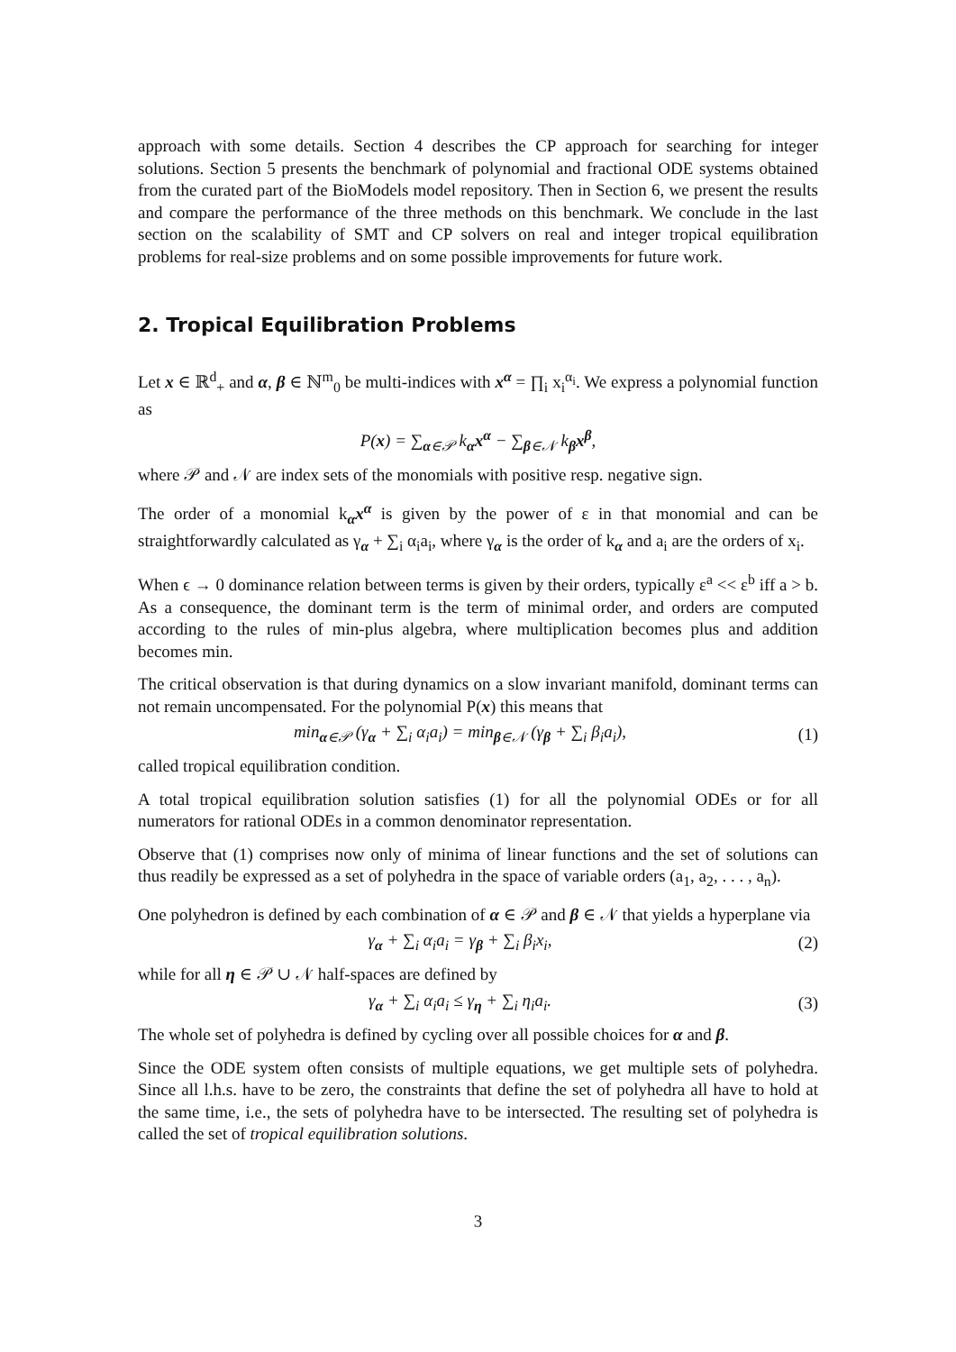approach with some details. Section 4 describes the CP approach for searching for integer solutions. Section 5 presents the benchmark of polynomial and fractional ODE systems obtained from the curated part of the BioModels model repository. Then in Section 6, we present the results and compare the performance of the three methods on this benchmark. We conclude in the last section on the scalability of SMT and CP solvers on real and integer tropical equilibration problems for real-size problems and on some possible improvements for future work.
2. Tropical Equilibration Problems
Let x ∈ ℝ<sup>d</sup><sub>+</sub> and α, β ∈ ℕ<sup>m</sup><sub>0</sub> be multi-indices with x<sup>α</sup> = ∏<sub>i</sub> x<sub>i</sub><sup>α<sub>i</sub></sup>. We express a polynomial function as
P(x) = ∑<sub>α∈𝒫</sub> k<sub>α</sub>x<sup>α</sup> − ∑<sub>β∈𝒩</sub> k<sub>β</sub>x<sup>β</sup>,
where 𝒫 and 𝒩 are index sets of the monomials with positive resp. negative sign.
The order of a monomial k<sub>α</sub>x<sup>α</sup> is given by the power of ε in that monomial and can be straightforwardly calculated as γ<sub>α</sub> + ∑<sub>i</sub> α<sub>i</sub>a<sub>i</sub>, where γ<sub>α</sub> is the order of k<sub>α</sub> and a<sub>i</sub> are the orders of x<sub>i</sub>.
When ϵ → 0 dominance relation between terms is given by their orders, typically ε<sup>a</sup> << ε<sup>b</sup> iff a > b. As a consequence, the dominant term is the term of minimal order, and orders are computed according to the rules of min-plus algebra, where multiplication becomes plus and addition becomes min.
The critical observation is that during dynamics on a slow invariant manifold, dominant terms can not remain uncompensated. For the polynomial P(x) this means that
min<sub>α∈𝒫</sub> (γ<sub>α</sub> + ∑<sub>i</sub> α<sub>i</sub>a<sub>i</sub>) = min<sub>β∈𝒩</sub> (γ<sub>β</sub> + ∑<sub>i</sub> β<sub>i</sub>a<sub>i</sub>),
(1)
called tropical equilibration condition.
A total tropical equilibration solution satisfies (1) for all the polynomial ODEs or for all numerators for rational ODEs in a common denominator representation.
Observe that (1) comprises now only of minima of linear functions and the set of solutions can thus readily be expressed as a set of polyhedra in the space of variable orders (a<sub>1</sub>, a<sub>2</sub>, . . . , a<sub>n</sub>).
One polyhedron is defined by each combination of α ∈ 𝒫 and β ∈ 𝒩 that yields a hyperplane via
γ<sub>α</sub> + ∑<sub>i</sub> α<sub>i</sub>a<sub>i</sub> = γ<sub>β</sub> + ∑<sub>i</sub> β<sub>i</sub>x<sub>i</sub>, (2)
while for all η ∈ 𝒫 ∪ 𝒩 half-spaces are defined by
γ<sub>α</sub> + ∑<sub>i</sub> α<sub>i</sub>a<sub>i</sub> ≤ γ<sub>η</sub> + ∑<sub>i</sub> η<sub>i</sub>a<sub>i</sub>. (3)
The whole set of polyhedra is defined by cycling over all possible choices for α and β.
Since the ODE system often consists of multiple equations, we get multiple sets of polyhedra. Since all l.h.s. have to be zero, the constraints that define the set of polyhedra all have to hold at the same time, i.e., the sets of polyhedra have to be intersected. The resulting set of polyhedra is called the set of tropical equilibration solutions.
3